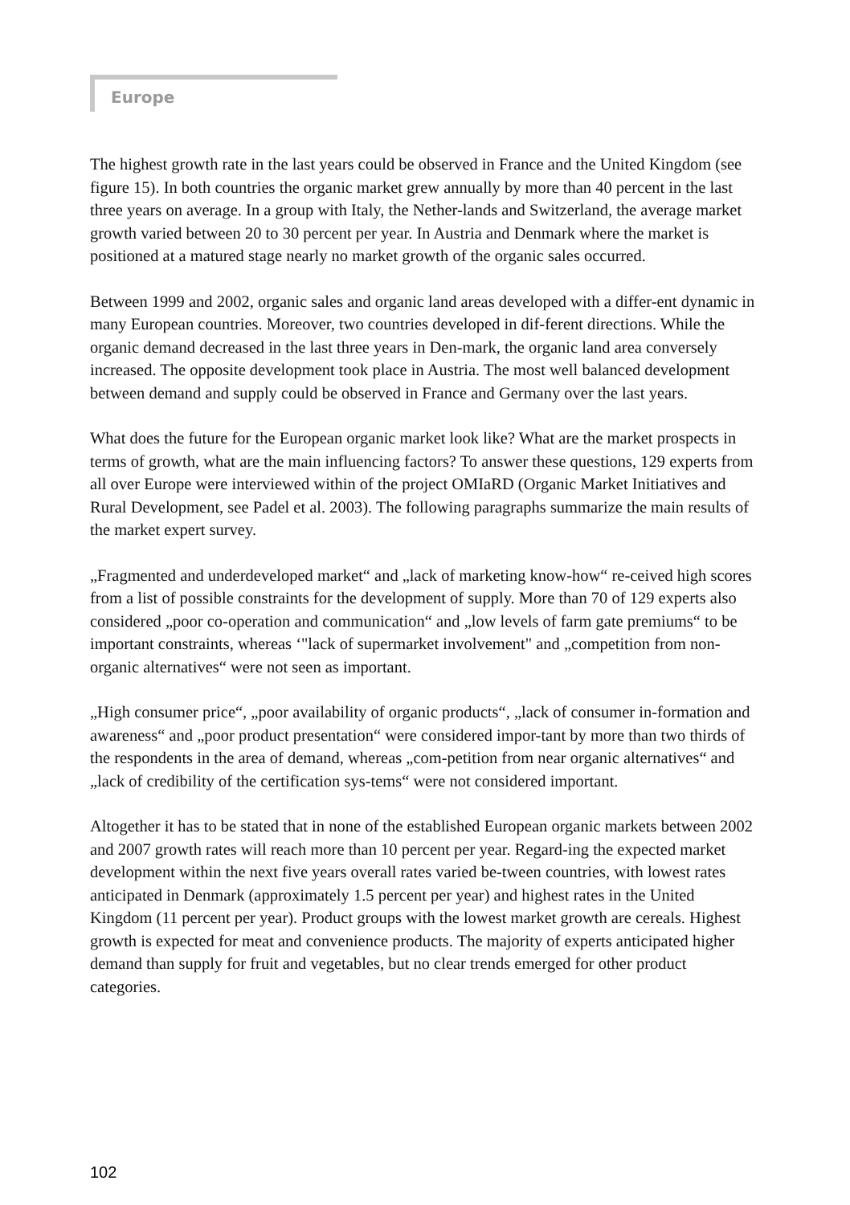Europe
The highest growth rate in the last years could be observed in France and the United Kingdom (see figure 15). In both countries the organic market grew annually by more than 40 percent in the last three years on average. In a group with Italy, the Nether-lands and Switzerland, the average market growth varied between 20 to 30 percent per year. In Austria and Denmark where the market is positioned at a matured stage nearly no market growth of the organic sales occurred.
Between 1999 and 2002, organic sales and organic land areas developed with a differ-ent dynamic in many European countries. Moreover, two countries developed in dif-ferent directions. While the organic demand decreased in the last three years in Den-mark, the organic land area conversely increased. The opposite development took place in Austria. The most well balanced development between demand and supply could be observed in France and Germany over the last years.
What does the future for the European organic market look like? What are the market prospects in terms of growth, what are the main influencing factors? To answer these questions, 129 experts from all over Europe were interviewed within of the project OMIaRD (Organic Market Initiatives and Rural Development, see Padel et al. 2003). The following paragraphs summarize the main results of the market expert survey.
„Fragmented and underdeveloped market“ and „lack of marketing know-how“ re-ceived high scores from a list of possible constraints for the development of supply. More than 70 of 129 experts also considered „poor co-operation and communication“ and „low levels of farm gate premiums“ to be important constraints, whereas ‘"lack of supermarket involvement" and „competition from non-organic alternatives“ were not seen as important.
„High consumer price“, „poor availability of organic products“, „lack of consumer in-formation and awareness“ and „poor product presentation“ were considered impor-tant by more than two thirds of the respondents in the area of demand, whereas „com-petition from near organic alternatives“ and „lack of credibility of the certification sys-tems“ were not considered important.
Altogether it has to be stated that in none of the established European organic markets between 2002 and 2007 growth rates will reach more than 10 percent per year. Regard-ing the expected market development within the next five years overall rates varied be-tween countries, with lowest rates anticipated in Denmark (approximately 1.5 percent per year) and highest rates in the United Kingdom (11 percent per year). Product groups with the lowest market growth are cereals. Highest growth is expected for meat and convenience products. The majority of experts anticipated higher demand than supply for fruit and vegetables, but no clear trends emerged for other product categories.
102